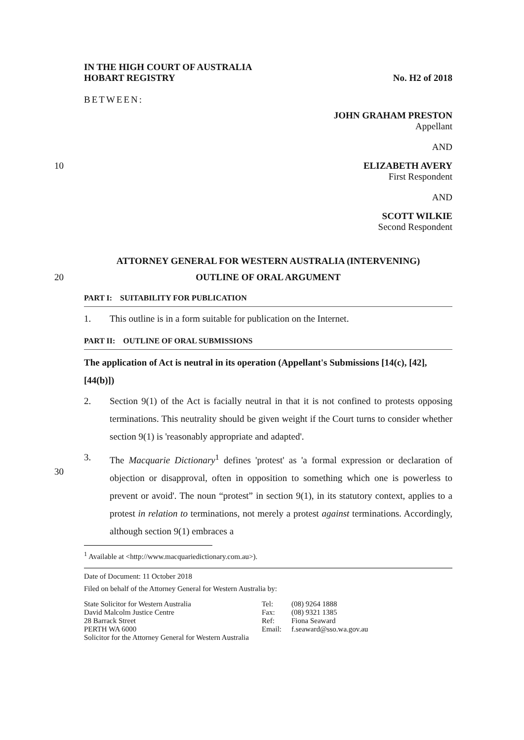IN THE HIGH COURT OF AUSTRALIA
HOBART REGISTRY
No. H2 of 2018
BETWEEN:
JOHN GRAHAM PRESTON
Appellant
AND
10 ELIZABETH AVERY
First Respondent
AND
SCOTT WILKIE
Second Respondent
ATTORNEY GENERAL FOR WESTERN AUSTRALIA (INTERVENING)
20 OUTLINE OF ORAL ARGUMENT
PART I: SUITABILITY FOR PUBLICATION
1. This outline is in a form suitable for publication on the Internet.
PART II: OUTLINE OF ORAL SUBMISSIONS
The application of Act is neutral in its operation (Appellant's Submissions [14(c), [42], [44(b)])
2. Section 9(1) of the Act is facially neutral in that it is not confined to protests opposing terminations. This neutrality should be given weight if the Court turns to consider whether section 9(1) is 'reasonably appropriate and adapted'.
30
3. The Macquarie Dictionary<sup>1</sup> defines 'protest' as 'a formal expression or declaration of objection or disapproval, often in opposition to something which one is powerless to prevent or avoid'. The noun “protest” in section 9(1), in its statutory context, applies to a protest in relation to terminations, not merely a protest against terminations. Accordingly, although section 9(1) embraces a
<sup>1</sup> Available at <http://www.macquariedictionary.com.au>).
Date of Document: 11 October 2018
Filed on behalf of the Attorney General for Western Australia by:
| State Solicitor for Western Australia | Tel: | (08) 9264 1888 |
| David Malcolm Justice Centre | Fax: | (08) 9321 1385 |
| 28 Barrack Street | Ref: | Fiona Seaward |
| PERTH WA 6000 | Email: | f.seaward@sso.wa.gov.au |
| Solicitor for the Attorney General for Western Australia | | |